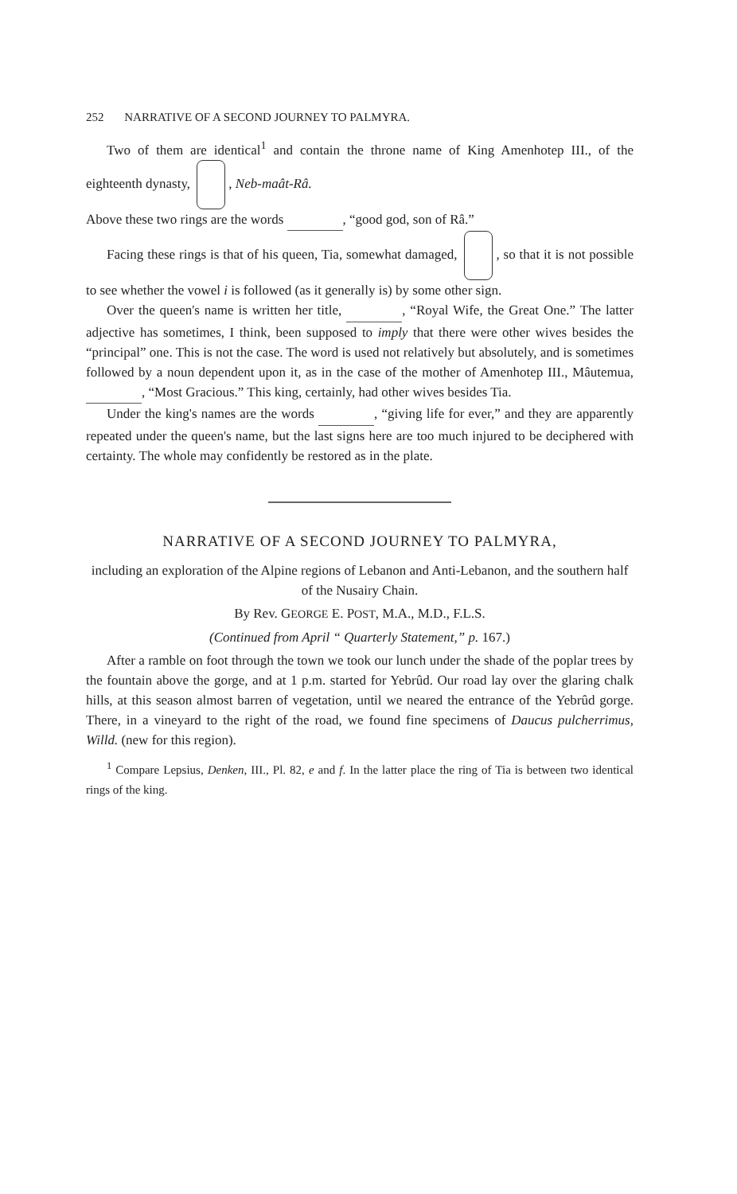252 NARRATIVE OF A SECOND JOURNEY TO PALMYRA.
Two of them are identical<sup>1</sup> and contain the throne name of King Amenhotep III., of the eighteenth dynasty, , Neb-maât-Râ.
Above these two rings are the words , “good god, son of Râ.”
Facing these rings is that of his queen, Tia, somewhat damaged, , so that it is not possible to see whether the vowel i is followed (as it generally is) by some other sign.
Over the queen's name is written her title, , “Royal Wife, the Great One.” The latter adjective has sometimes, I think, been supposed to imply that there were other wives besides the “principal” one. This is not the case. The word is used not relatively but absolutely, and is sometimes followed by a noun dependent upon it, as in the case of the mother of Amenhotep III., Mâutemua, , “Most Gracious.” This king, certainly, had other wives besides Tia.
Under the king's names are the words , “giving life for ever,” and they are apparently repeated under the queen's name, but the last signs here are too much injured to be deciphered with certainty. The whole may confidently be restored as in the plate.
NARRATIVE OF A SECOND JOURNEY TO PALMYRA,
including an exploration of the Alpine regions of Lebanon and Anti-Lebanon, and the southern half of the Nusairy Chain.
By Rev. GEORGE E. POST, M.A., M.D., F.L.S.
(Continued from April “ Quarterly Statement,” p. 167.)
After a ramble on foot through the town we took our lunch under the shade of the poplar trees by the fountain above the gorge, and at 1 p.m. started for Yebrûd. Our road lay over the glaring chalk hills, at this season almost barren of vegetation, until we neared the entrance of the Yebrûd gorge. There, in a vineyard to the right of the road, we found fine specimens of Daucus pulcherrimus, Willd. (new for this region).
<sup>1</sup> Compare Lepsius, Denken, III., Pl. 82, e and f. In the latter place the ring of Tia is between two identical rings of the king.